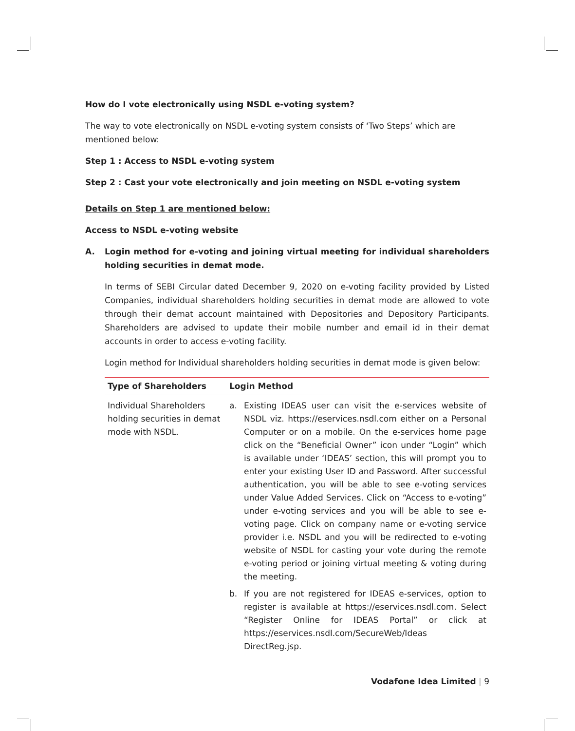How do I vote electronically using NSDL e-voting system?
The way to vote electronically on NSDL e-voting system consists of ‘Two Steps’ which are mentioned below:
Step 1 : Access to NSDL e-voting system
Step 2 : Cast your vote electronically and join meeting on NSDL e-voting system
Details on Step 1 are mentioned below:
Access to NSDL e-voting website
A. Login method for e-voting and joining virtual meeting for individual shareholders holding securities in demat mode.
In terms of SEBI Circular dated December 9, 2020 on e-voting facility provided by Listed Companies, individual shareholders holding securities in demat mode are allowed to vote through their demat account maintained with Depositories and Depository Participants. Shareholders are advised to update their mobile number and email id in their demat accounts in order to access e-voting facility.
Login method for Individual shareholders holding securities in demat mode is given below:
| Type of Shareholders | Login Method |
| --- | --- |
| Individual Shareholders holding securities in demat mode with NSDL. | a. Existing IDEAS user can visit the e-services website of NSDL viz. https://eservices.nsdl.com either on a Personal Computer or on a mobile. On the e-services home page click on the “Beneficial Owner” icon under “Login” which is available under ‘IDEAS’ section, this will prompt you to enter your existing User ID and Password. After successful authentication, you will be able to see e-voting services under Value Added Services. Click on “Access to e-voting” under e-voting services and you will be able to see e-voting page. Click on company name or e-voting service provider i.e. NSDL and you will be redirected to e-voting website of NSDL for casting your vote during the remote e-voting period or joining virtual meeting & voting during the meeting. b. If you are not registered for IDEAS e-services, option to register is available at https://eservices.nsdl.com . Select “Register Online for IDEAS Portal” or click at https://eservices.nsdl.com/SecureWeb/Ideas DirectReg.jsp . |
Vodafone Idea Limited | 9